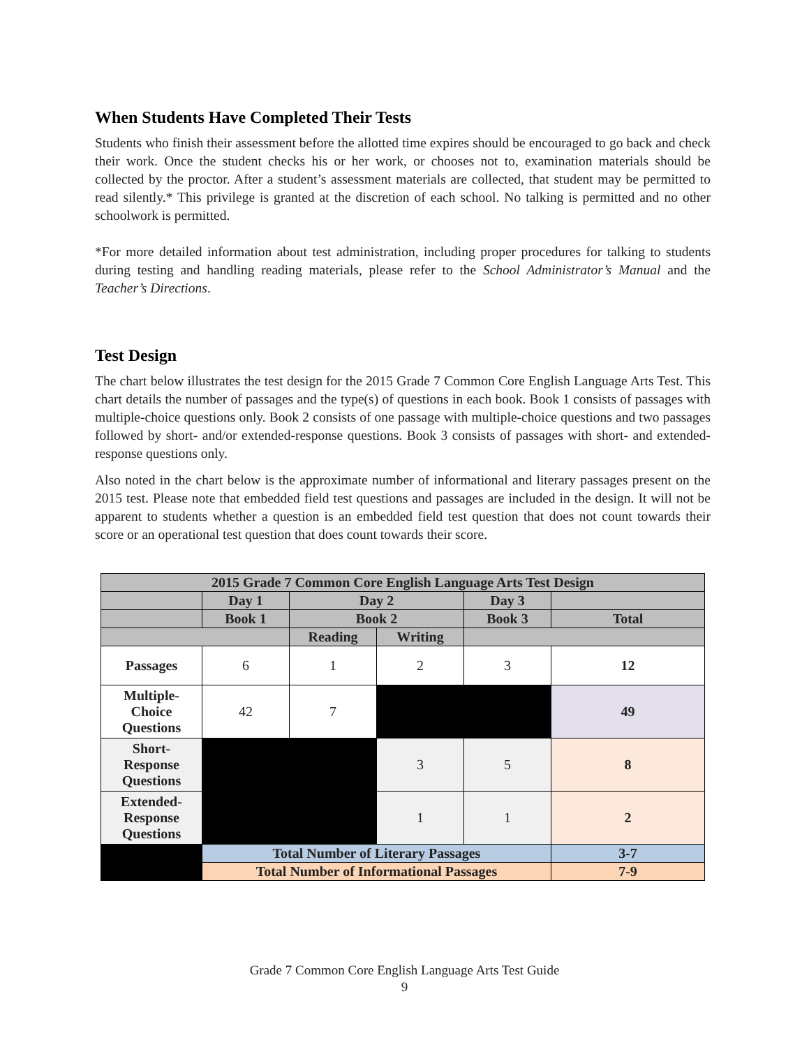When Students Have Completed Their Tests
Students who finish their assessment before the allotted time expires should be encouraged to go back and check their work. Once the student checks his or her work, or chooses not to, examination materials should be collected by the proctor. After a student’s assessment materials are collected, that student may be permitted to read silently.* This privilege is granted at the discretion of each school. No talking is permitted and no other schoolwork is permitted.
*For more detailed information about test administration, including proper procedures for talking to students during testing and handling reading materials, please refer to the School Administrator’s Manual and the Teacher’s Directions.
Test Design
The chart below illustrates the test design for the 2015 Grade 7 Common Core English Language Arts Test. This chart details the number of passages and the type(s) of questions in each book. Book 1 consists of passages with multiple-choice questions only. Book 2 consists of one passage with multiple-choice questions and two passages followed by short- and/or extended-response questions. Book 3 consists of passages with short- and extended-response questions only.
Also noted in the chart below is the approximate number of informational and literary passages present on the 2015 test. Please note that embedded field test questions and passages are included in the design. It will not be apparent to students whether a question is an embedded field test question that does not count towards their score or an operational test question that does count towards their score.
| 2015 Grade 7 Common Core English Language Arts Test Design | | | | | |
| --- | --- | --- | --- | --- | --- |
| | Day 1 | Day 2 | | Day 3 | |
| | Book 1 | Book 2 | | Book 3 | Total |
| | | Reading | Writing | | |
| Passages | 6 | 1 | 2 | 3 | 12 |
| Multiple- Choice Questions | 42 | 7 | | | 49 |
| Short- Response Questions | | | 3 | 5 | 8 |
| Extended- Response Questions | | | 1 | 1 | 2 |
| | Total Number of Literary Passages | | | | 3-7 |
| | Total Number of Informational Passages | | | | 7-9 |
Grade 7 Common Core English Language Arts Test Guide
9